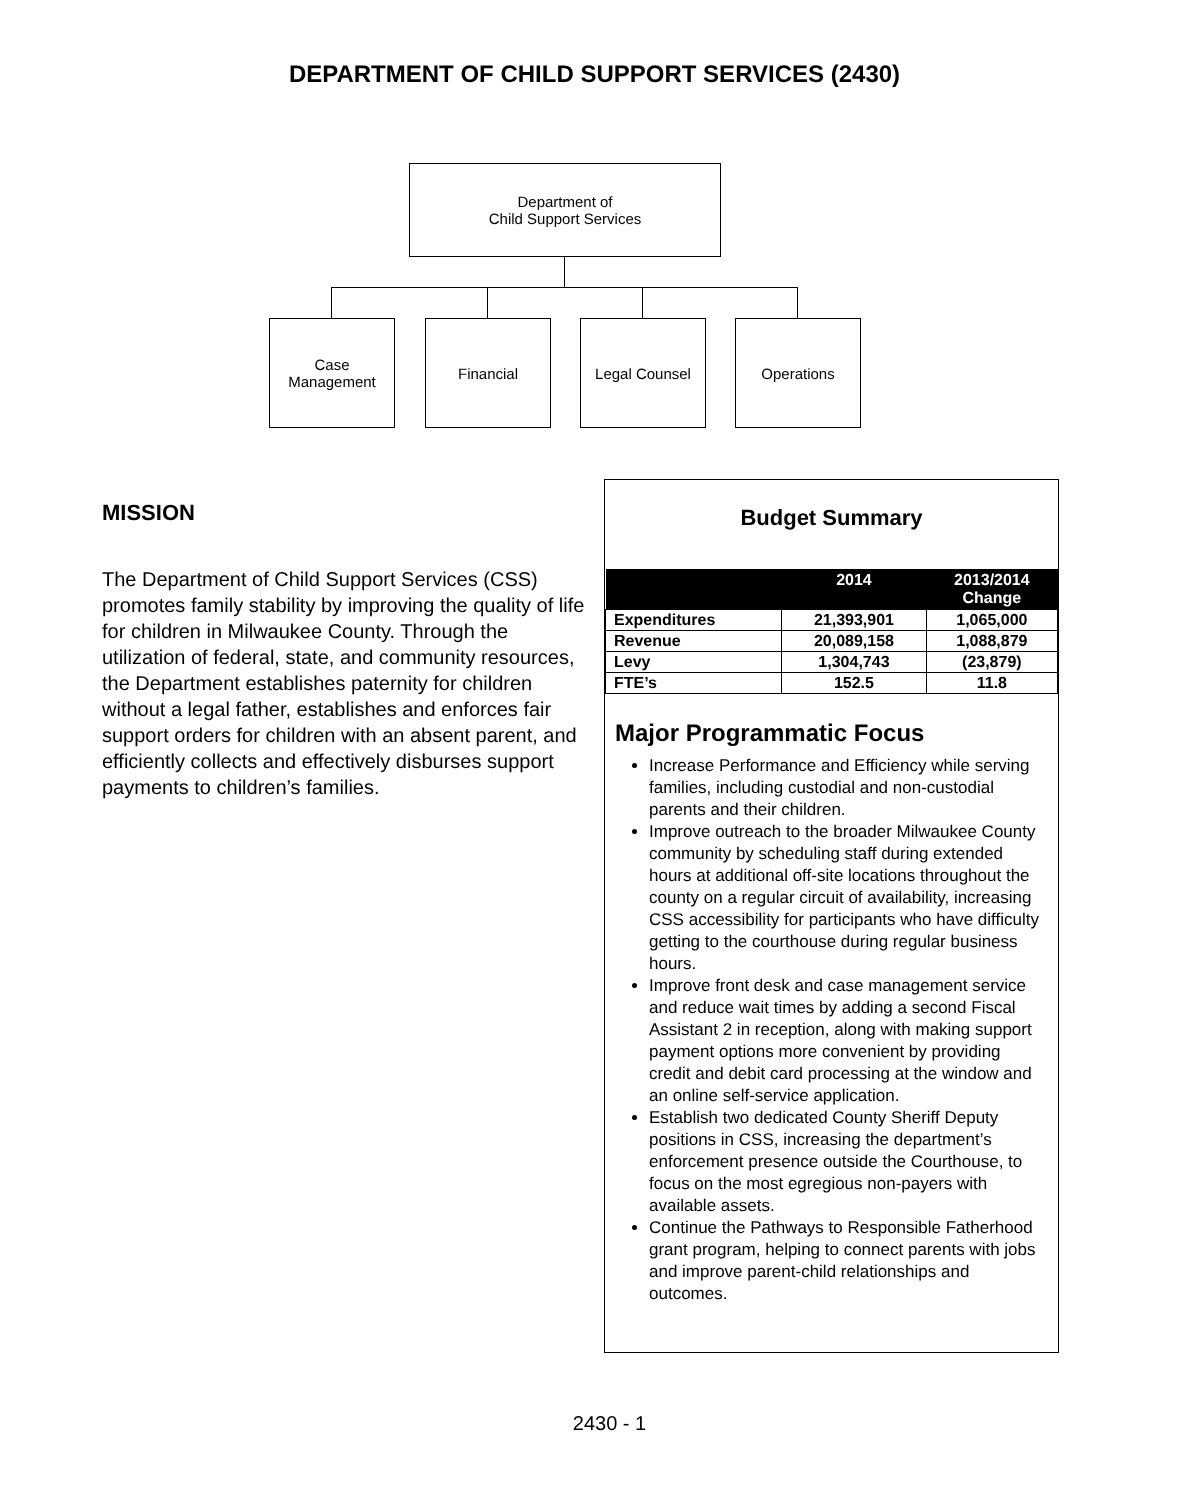DEPARTMENT OF CHILD SUPPORT SERVICES (2430)
Department of
Child Support Services
Case
Management
Financial Legal Counsel Operations
MISSION
The Department of Child Support Services (CSS) promotes family stability by improving the quality of life for children in Milwaukee County. Through the utilization of federal, state, and community resources, the Department establishes paternity for children without a legal father, establishes and enforces fair support orders for children with an absent parent, and efficiently collects and effectively disburses support payments to children’s families.
Budget Summary
| | 2014 | 2013/2014 Change |
| --- | --- | --- |
| Expenditures | 21,393,901 | 1,065,000 |
| Revenue | 20,089,158 | 1,088,879 |
| Levy | 1,304,743 | (23,879) |
| FTE’s | 152.5 | 11.8 |
Major Programmatic Focus
Increase Performance and Efficiency while serving families, including custodial and non-custodial parents and their children.
Improve outreach to the broader Milwaukee County community by scheduling staff during extended hours at additional off-site locations throughout the county on a regular circuit of availability, increasing CSS accessibility for participants who have difficulty getting to the courthouse during regular business hours.
Improve front desk and case management service and reduce wait times by adding a second Fiscal Assistant 2 in reception, along with making support payment options more convenient by providing credit and debit card processing at the window and an online self-service application.
Establish two dedicated County Sheriff Deputy positions in CSS, increasing the department’s enforcement presence outside the Courthouse, to focus on the most egregious non-payers with available assets.
Continue the Pathways to Responsible Fatherhood grant program, helping to connect parents with jobs and improve parent-child relationships and outcomes.
2430 - 1